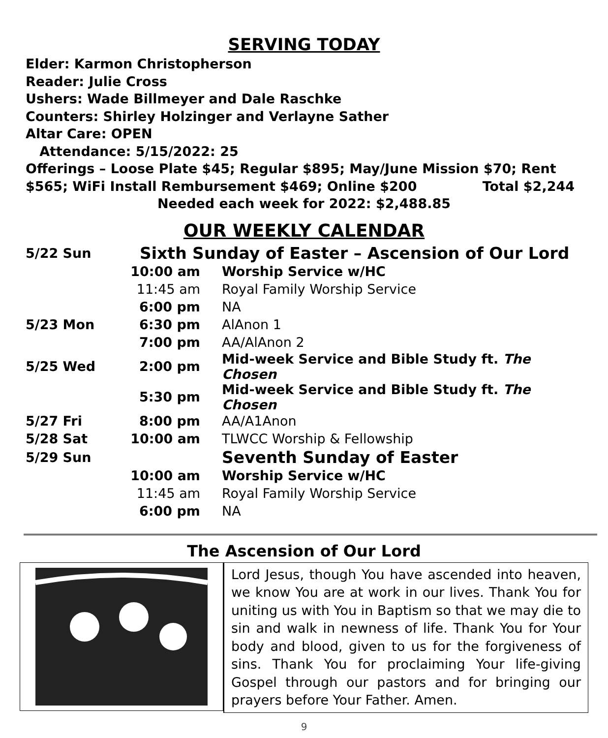SERVING TODAY
Elder: Karmon Christopherson
Reader: Julie Cross
Ushers: Wade Billmeyer and Dale Raschke
Counters: Shirley Holzinger and Verlayne Sather
Altar Care: OPEN
Attendance: 5/15/2022: 25
Offerings – Loose Plate $45; Regular $895; May/June Mission $70; Rent
$565; WiFi Install Rembursement $469; Online $200 Total $2,244
Needed each week for 2022: $2,488.85
OUR WEEKLY CALENDAR
| 5/22 Sun | Sixth Sunday of Easter – Ascension of Our Lord | |
| | 10:00 am | Worship Service w/HC |
| | 11:45 am | Royal Family Worship Service |
| | 6:00 pm | NA |
| 5/23 Mon | 6:30 pm | AlAnon 1 |
| | 7:00 pm | AA/AlAnon 2 |
| 5/25 Wed | 2:00 pm | Mid-week Service and Bible Study ft. The Chosen |
| | 5:30 pm | Mid-week Service and Bible Study ft. The Chosen |
| 5/27 Fri | 8:00 pm | AA/A1Anon |
| 5/28 Sat | 10:00 am | TLWCC Worship & Fellowship |
| 5/29 Sun | | Seventh Sunday of Easter |
| | 10:00 am | Worship Service w/HC |
| | 11:45 am | Royal Family Worship Service |
| | 6:00 pm | NA |
The Ascension of Our Lord
Lord Jesus, though You have ascended into heaven, we know You are at work in our lives. Thank You for uniting us with You in Baptism so that we may die to sin and walk in newness of life. Thank You for Your body and blood, given to us for the forgiveness of sins. Thank You for proclaiming Your life-giving Gospel through our pastors and for bringing our prayers before Your Father. Amen.
9